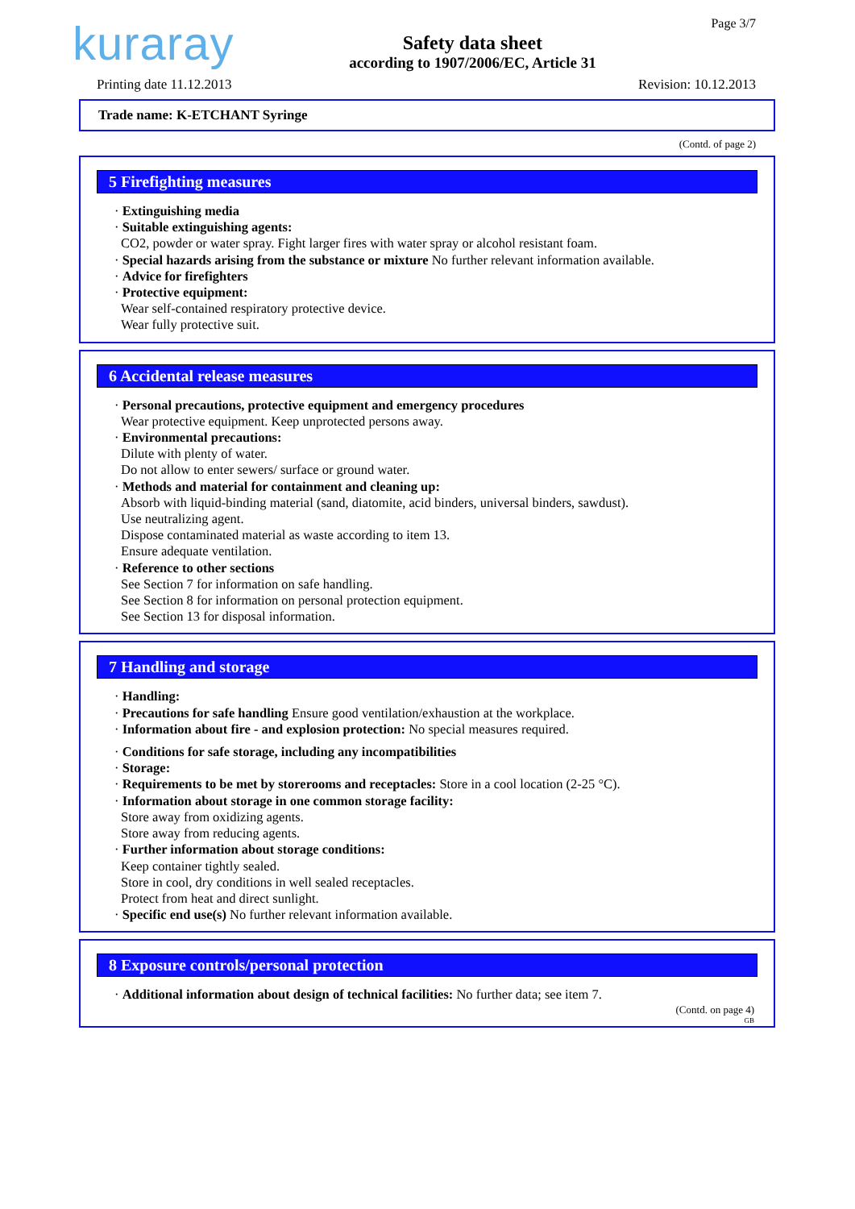kuraray
Safety data sheet
according to 1907/2006/EC, Article 31
Page 3/7
Printing date 11.12.2013 Revision: 10.12.2013
Trade name: K-ETCHANT Syringe
(Contd. of page 2)
5 Firefighting measures
· Extinguishing media
· Suitable extinguishing agents:
CO2, powder or water spray. Fight larger fires with water spray or alcohol resistant foam.
· Special hazards arising from the substance or mixture No further relevant information available.
· Advice for firefighters
· Protective equipment:
Wear self-contained respiratory protective device.
Wear fully protective suit.
6 Accidental release measures
· Personal precautions, protective equipment and emergency procedures
Wear protective equipment. Keep unprotected persons away.
· Environmental precautions:
Dilute with plenty of water.
Do not allow to enter sewers/ surface or ground water.
· Methods and material for containment and cleaning up:
Absorb with liquid-binding material (sand, diatomite, acid binders, universal binders, sawdust).
Use neutralizing agent.
Dispose contaminated material as waste according to item 13.
Ensure adequate ventilation.
· Reference to other sections
See Section 7 for information on safe handling.
See Section 8 for information on personal protection equipment.
See Section 13 for disposal information.
7 Handling and storage
· Handling:
· Precautions for safe handling Ensure good ventilation/exhaustion at the workplace.
· Information about fire - and explosion protection: No special measures required.
· Conditions for safe storage, including any incompatibilities
· Storage:
· Requirements to be met by storerooms and receptacles: Store in a cool location (2-25 °C).
· Information about storage in one common storage facility:
Store away from oxidizing agents.
Store away from reducing agents.
· Further information about storage conditions:
Keep container tightly sealed.
Store in cool, dry conditions in well sealed receptacles.
Protect from heat and direct sunlight.
· Specific end use(s) No further relevant information available.
8 Exposure controls/personal protection
· Additional information about design of technical facilities: No further data; see item 7.
(Contd. on page 4)
GB